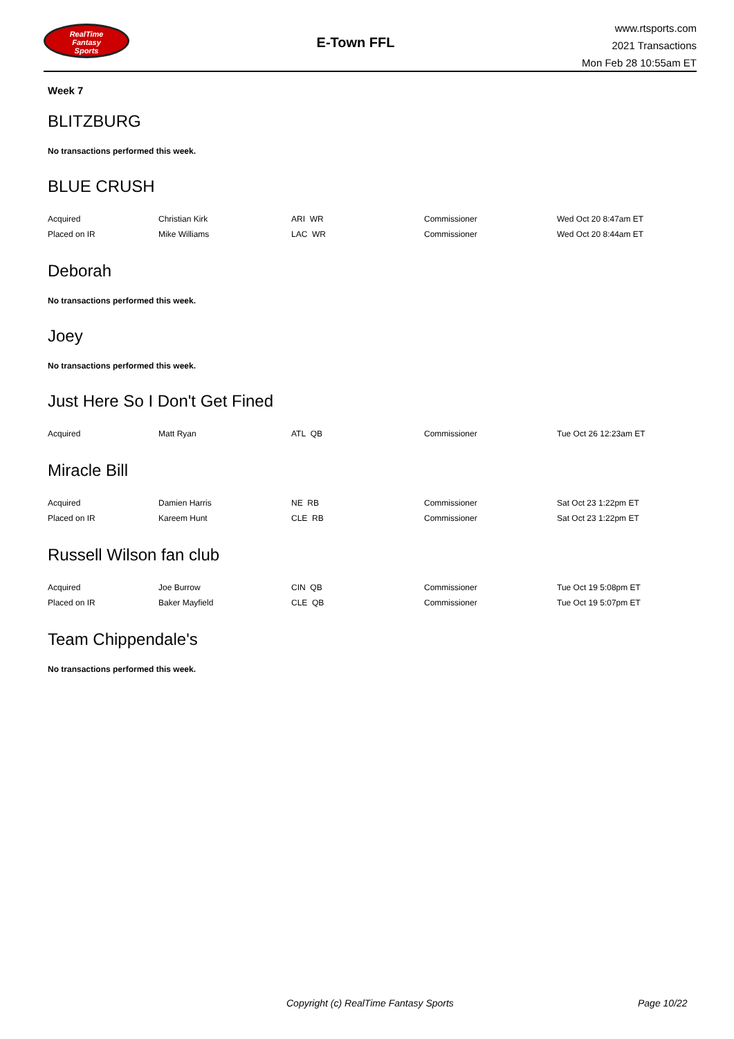RealTime
Fantasy
Sports
E-Town FFL
www.rtsports.com
2021 Transactions
Mon Feb 28 10:55am ET
Week 7
BLITZBURG
No transactions performed this week.
BLUE CRUSH
| Acquired | Christian Kirk | ARI WR | Commissioner | Wed Oct 20 8:47am ET |
| Placed on IR | Mike Williams | LAC WR | Commissioner | Wed Oct 20 8:44am ET |
Deborah
No transactions performed this week.
Joey
No transactions performed this week.
Just Here So I Don't Get Fined
| Acquired | Matt Ryan | ATL QB | Commissioner | Tue Oct 26 12:23am ET |
Miracle Bill
| Acquired | Damien Harris | NE RB | Commissioner | Sat Oct 23 1:22pm ET |
| Placed on IR | Kareem Hunt | CLE RB | Commissioner | Sat Oct 23 1:22pm ET |
Russell Wilson fan club
| Acquired | Joe Burrow | CIN QB | Commissioner | Tue Oct 19 5:08pm ET |
| Placed on IR | Baker Mayfield | CLE QB | Commissioner | Tue Oct 19 5:07pm ET |
Team Chippendale's
No transactions performed this week.
Copyright (c) RealTime Fantasy Sports Page 10/22